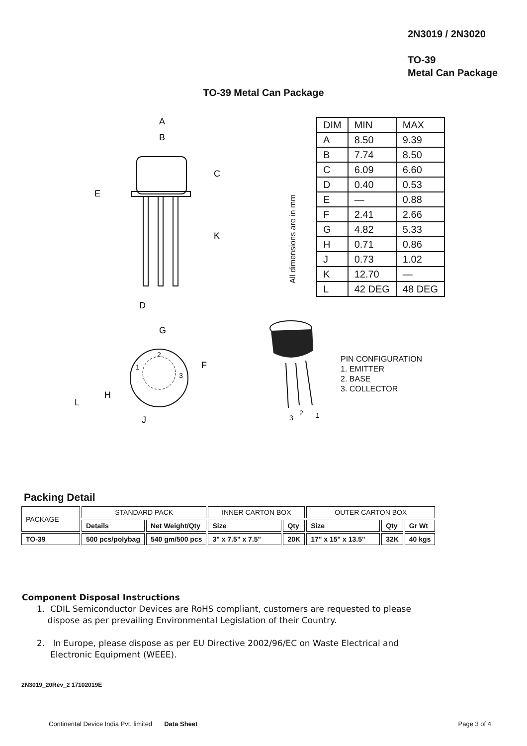2N3019 / 2N3020
TO-39
Metal Can Package
TO-39 Metal Can Package
A
B
C
K
E
D
G
F
L
H
J
2
1
3
| DIM | MIN | MAX |
| A | 8.50 | 9.39 |
| B | 7.74 | 8.50 |
| C | 6.09 | 6.60 |
| D | 0.40 | 0.53 |
| E | — | 0.88 |
| F | 2.41 | 2.66 |
| G | 4.82 | 5.33 |
| H | 0.71 | 0.86 |
| J | 0.73 | 1.02 |
| K | 12.70 | — |
| L | 42 DEG | 48 DEG |
All dimensions are in mm
3
2
1
PIN CONFIGURATION
1. EMITTER
2. BASE
3. COLLECTOR
Packing Detail
| PACKAGE | STANDARD PACK | | INNER CARTON BOX | | OUTER CARTON BOX | | |
| | Details | Net Weight/Qty | Size | Qty | Size | Qty | Gr Wt |
| TO-39 | 500 pcs/polybag | 540 gm/500 pcs | 3" x 7.5" x 7.5" | 20K | 17" x 15" x 13.5" | 32K | 40 kgs |
Component Disposal Instructions
1. CDIL Semiconductor Devices are RoHS compliant, customers are requested to please
dispose as per prevailing Environmental Legislation of their Country.
2. In Europe, please dispose as per EU Directive 2002/96/EC on Waste Electrical and
Electronic Equipment (WEEE).
2N3019_20Rev_2 17102019E
Continental Device India Pvt. limited Data Sheet Page 3 of 4